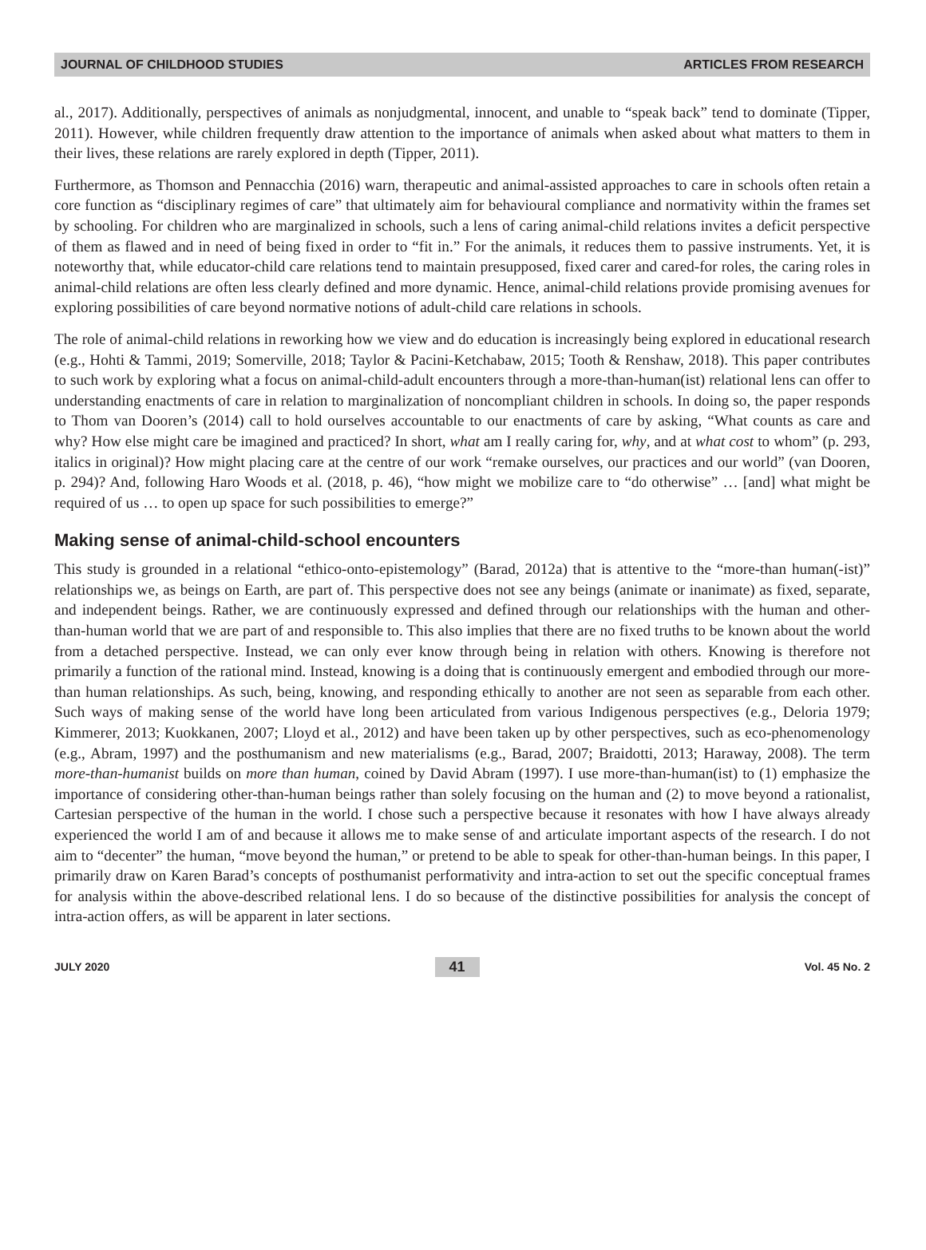JOURNAL OF CHILDHOOD STUDIES ARTICLES FROM RESEARCH
al., 2017). Additionally, perspectives of animals as nonjudgmental, innocent, and unable to “speak back” tend to dominate (Tipper, 2011). However, while children frequently draw attention to the importance of animals when asked about what matters to them in their lives, these relations are rarely explored in depth (Tipper, 2011).
Furthermore, as Thomson and Pennacchia (2016) warn, therapeutic and animal-assisted approaches to care in schools often retain a core function as “disciplinary regimes of care” that ultimately aim for behavioural compliance and normativity within the frames set by schooling. For children who are marginalized in schools, such a lens of caring animal-child relations invites a deficit perspective of them as flawed and in need of being fixed in order to “fit in.” For the animals, it reduces them to passive instruments. Yet, it is noteworthy that, while educator-child care relations tend to maintain presupposed, fixed carer and cared-for roles, the caring roles in animal-child relations are often less clearly defined and more dynamic. Hence, animal-child relations provide promising avenues for exploring possibilities of care beyond normative notions of adult-child care relations in schools.
The role of animal-child relations in reworking how we view and do education is increasingly being explored in educational research (e.g., Hohti & Tammi, 2019; Somerville, 2018; Taylor & Pacini-Ketchabaw, 2015; Tooth & Renshaw, 2018). This paper contributes to such work by exploring what a focus on animal-child-adult encounters through a more-than-human(ist) relational lens can offer to understanding enactments of care in relation to marginalization of noncompliant children in schools. In doing so, the paper responds to Thom van Dooren’s (2014) call to hold ourselves accountable to our enactments of care by asking, “What counts as care and why? How else might care be imagined and practiced? In short, what am I really caring for, why, and at what cost to whom” (p. 293, italics in original)? How might placing care at the centre of our work “remake ourselves, our practices and our world” (van Dooren, p. 294)? And, following Haro Woods et al. (2018, p. 46), “how might we mobilize care to “do otherwise” … [and] what might be required of us … to open up space for such possibilities to emerge?”
Making sense of animal-child-school encounters
This study is grounded in a relational “ethico-onto-epistemology” (Barad, 2012a) that is attentive to the “more-than human(-ist)” relationships we, as beings on Earth, are part of. This perspective does not see any beings (animate or inanimate) as fixed, separate, and independent beings. Rather, we are continuously expressed and defined through our relationships with the human and other-than-human world that we are part of and responsible to. This also implies that there are no fixed truths to be known about the world from a detached perspective. Instead, we can only ever know through being in relation with others. Knowing is therefore not primarily a function of the rational mind. Instead, knowing is a doing that is continuously emergent and embodied through our more-than human relationships. As such, being, knowing, and responding ethically to another are not seen as separable from each other. Such ways of making sense of the world have long been articulated from various Indigenous perspectives (e.g., Deloria 1979; Kimmerer, 2013; Kuokkanen, 2007; Lloyd et al., 2012) and have been taken up by other perspectives, such as eco-phenomenology (e.g., Abram, 1997) and the posthumanism and new materialisms (e.g., Barad, 2007; Braidotti, 2013; Haraway, 2008). The term more-than-humanist builds on more than human, coined by David Abram (1997). I use more-than-human(ist) to (1) emphasize the importance of considering other-than-human beings rather than solely focusing on the human and (2) to move beyond a rationalist, Cartesian perspective of the human in the world. I chose such a perspective because it resonates with how I have always already experienced the world I am of and because it allows me to make sense of and articulate important aspects of the research. I do not aim to “decenter” the human, “move beyond the human,” or pretend to be able to speak for other-than-human beings. In this paper, I primarily draw on Karen Barad’s concepts of posthumanist performativity and intra-action to set out the specific conceptual frames for analysis within the above-described relational lens. I do so because of the distinctive possibilities for analysis the concept of intra-action offers, as will be apparent in later sections.
JULY 2020 41 Vol. 45 No. 2